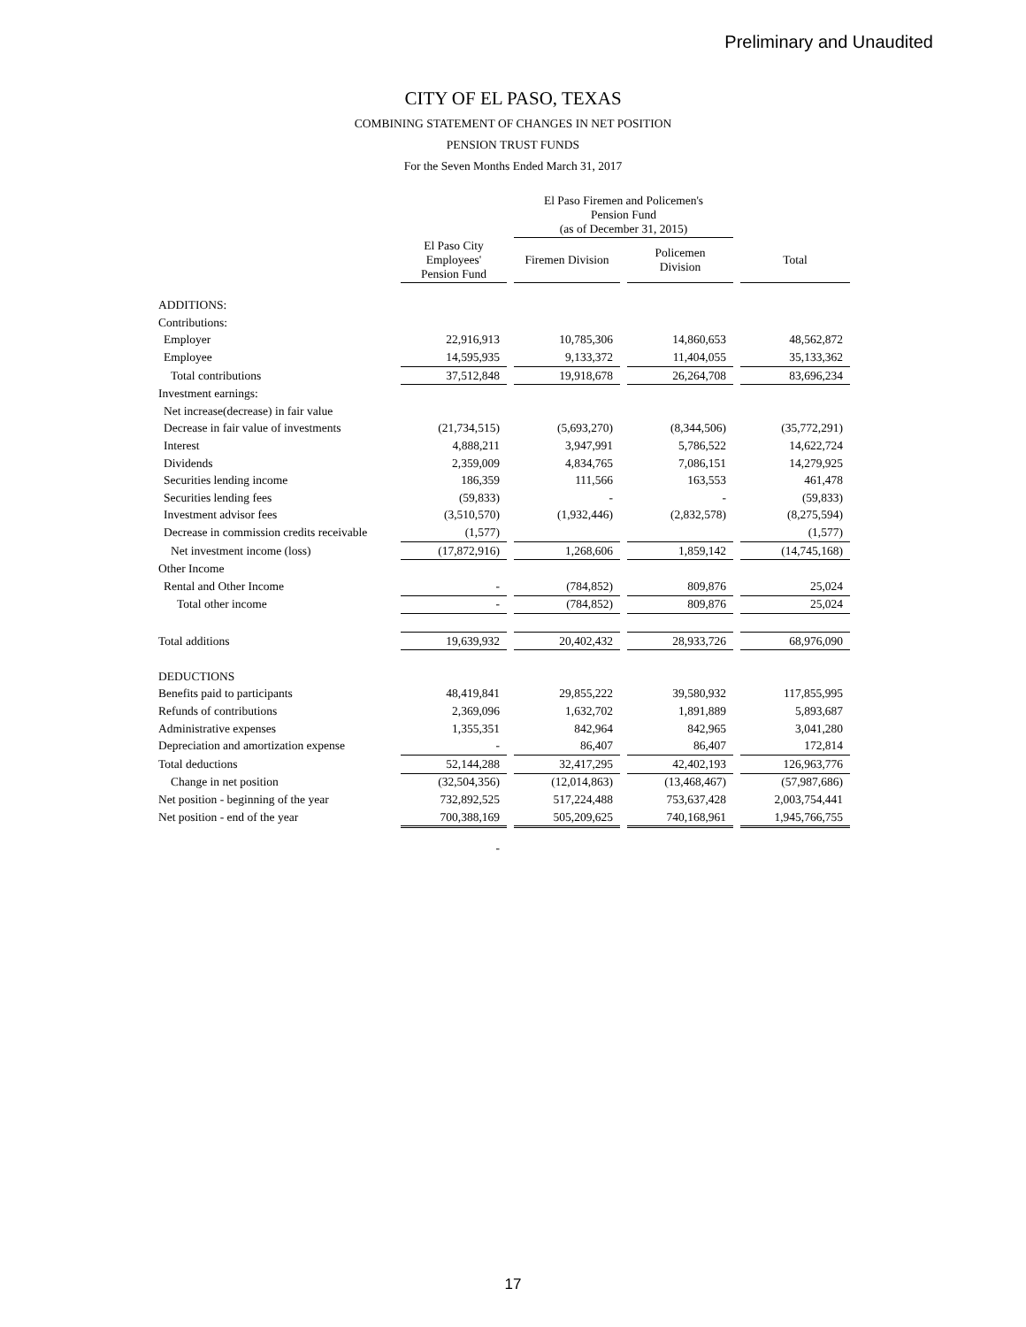Preliminary and Unaudited
CITY OF EL PASO, TEXAS
COMBINING STATEMENT OF CHANGES IN NET POSITION
PENSION TRUST FUNDS
For the Seven Months Ended March 31, 2017
| | | | El Paso Firemen and Policemen's Pension Fund (as of December 31, 2015) | | | | |
| --- | --- | --- | --- | --- | --- | --- | --- |
| | El Paso City Employees' Pension Fund | | Firemen Division | | Policemen Division | | Total |
| ADDITIONS: | | | | | | | |
| Contributions: | | | | | | | |
| Employer | 22,916,913 | | 10,785,306 | | 14,860,653 | | 48,562,872 |
| Employee | 14,595,935 | | 9,133,372 | | 11,404,055 | | 35,133,362 |
| Total contributions | 37,512,848 | | 19,918,678 | | 26,264,708 | | 83,696,234 |
| Investment earnings: | | | | | | | |
| Net increase(decrease) in fair value | | | | | | | |
| Decrease in fair value of investments | (21,734,515) | | (5,693,270) | | (8,344,506) | | (35,772,291) |
| Interest | 4,888,211 | | 3,947,991 | | 5,786,522 | | 14,622,724 |
| Dividends | 2,359,009 | | 4,834,765 | | 7,086,151 | | 14,279,925 |
| Securities lending income | 186,359 | | 111,566 | | 163,553 | | 461,478 |
| Securities lending fees | (59,833) | | - | | - | | (59,833) |
| Investment advisor fees | (3,510,570) | | (1,932,446) | | (2,832,578) | | (8,275,594) |
| Decrease in commission credits receivable | (1,577) | | | | | | (1,577) |
| Net investment income (loss) | (17,872,916) | | 1,268,606 | | 1,859,142 | | (14,745,168) |
| Other Income | | | | | | | |
| Rental and Other Income | - | | (784,852) | | 809,876 | | 25,024 |
| Total other income | - | | (784,852) | | 809,876 | | 25,024 |
| Total additions | 19,639,932 | | 20,402,432 | | 28,933,726 | | 68,976,090 |
| DEDUCTIONS | | | | | | | |
| Benefits paid to participants | 48,419,841 | | 29,855,222 | | 39,580,932 | | 117,855,995 |
| Refunds of contributions | 2,369,096 | | 1,632,702 | | 1,891,889 | | 5,893,687 |
| Administrative expenses | 1,355,351 | | 842,964 | | 842,965 | | 3,041,280 |
| Depreciation and amortization expense | - | | 86,407 | | 86,407 | | 172,814 |
| Total deductions | 52,144,288 | | 32,417,295 | | 42,402,193 | | 126,963,776 |
| Change in net position | (32,504,356) | | (12,014,863) | | (13,468,467) | | (57,987,686) |
| Net position - beginning of the year | 732,892,525 | | 517,224,488 | | 753,637,428 | | 2,003,754,441 |
| Net position - end of the year | 700,388,169 | | 505,209,625 | | 740,168,961 | | 1,945,766,755 |
| | - | | | | | | |
17